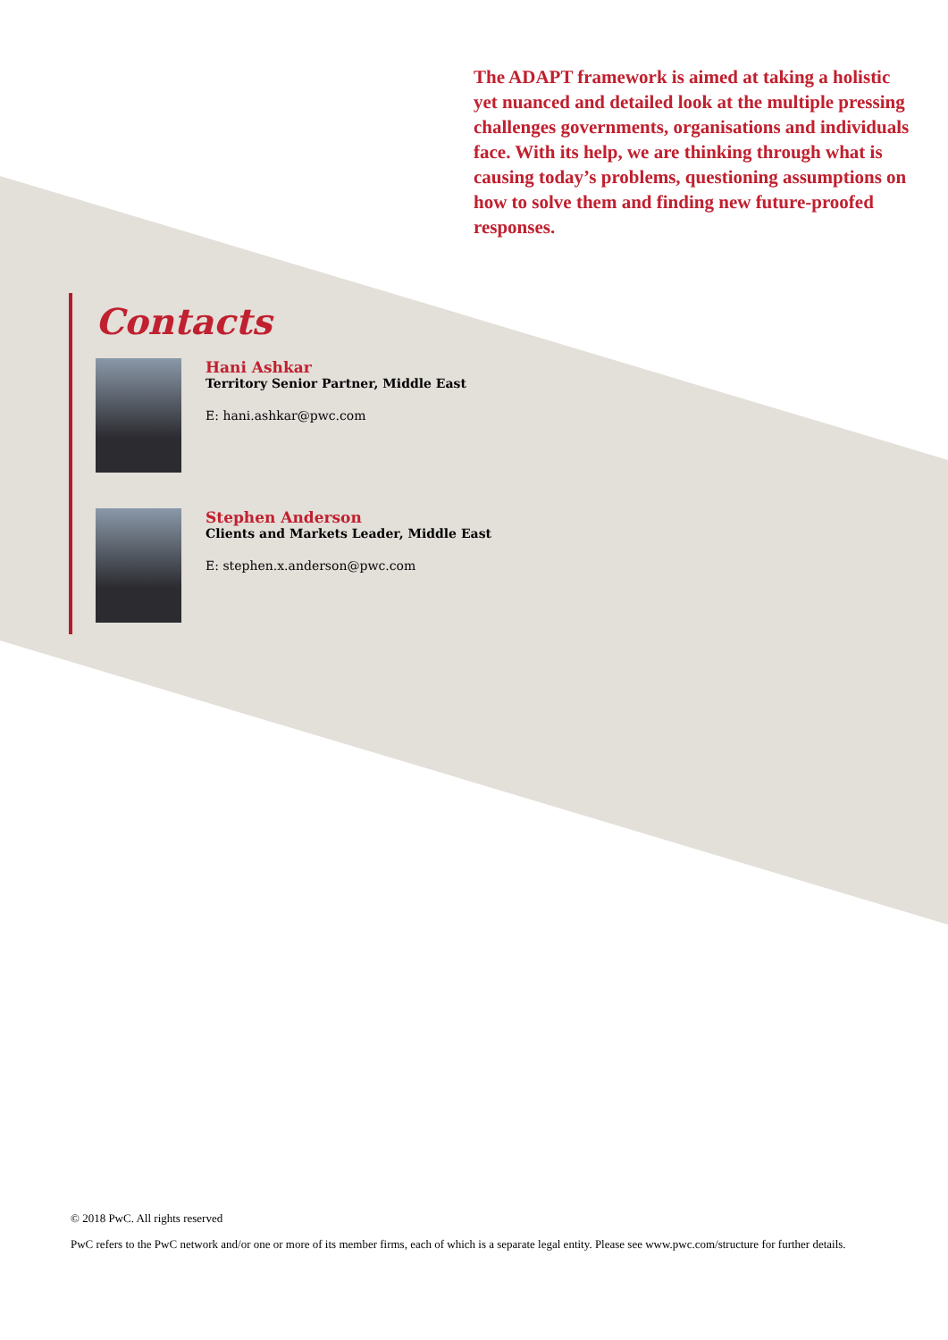The ADAPT framework is aimed at taking a holistic yet nuanced and detailed look at the multiple pressing challenges governments, organisations and individuals face. With its help, we are thinking through what is causing today’s problems, questioning assumptions on how to solve them and finding new future-proofed responses.
Contacts
Hani Ashkar
Territory Senior Partner, Middle East
E: hani.ashkar@pwc.com
Stephen Anderson
Clients and Markets Leader, Middle East
E: stephen.x.anderson@pwc.com
© 2018 PwC. All rights reserved
PwC refers to the PwC network and/or one or more of its member firms, each of which is a separate legal entity. Please see www.pwc.com/structure for further details.